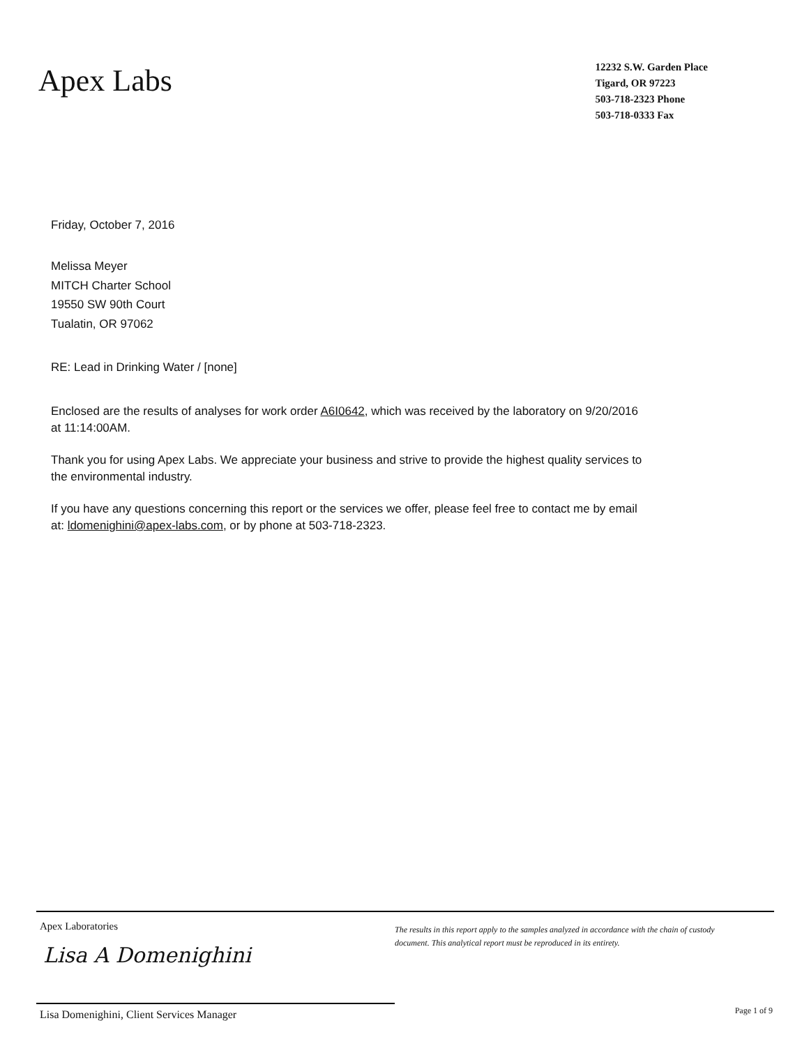Apex Labs
12232 S.W. Garden Place
Tigard, OR 97223
503-718-2323 Phone
503-718-0333 Fax
Friday, October 7, 2016
Melissa Meyer
MITCH Charter School
19550 SW 90th Court
Tualatin, OR 97062
RE: Lead in Drinking Water / [none]
Enclosed are the results of analyses for work order A6I0642, which was received by the laboratory on 9/20/2016 at 11:14:00AM.
Thank you for using Apex Labs. We appreciate your business and strive to provide the highest quality services to the environmental industry.
If you have any questions concerning this report or the services we offer, please feel free to contact me by email at: ldomenighini@apex-labs.com, or by phone at 503-718-2323.
Apex Laboratories
The results in this report apply to the samples analyzed in accordance with the chain of custody document. This analytical report must be reproduced in its entirety.
Lisa A Domenighini
Lisa Domenighini, Client Services Manager
Page 1 of 9